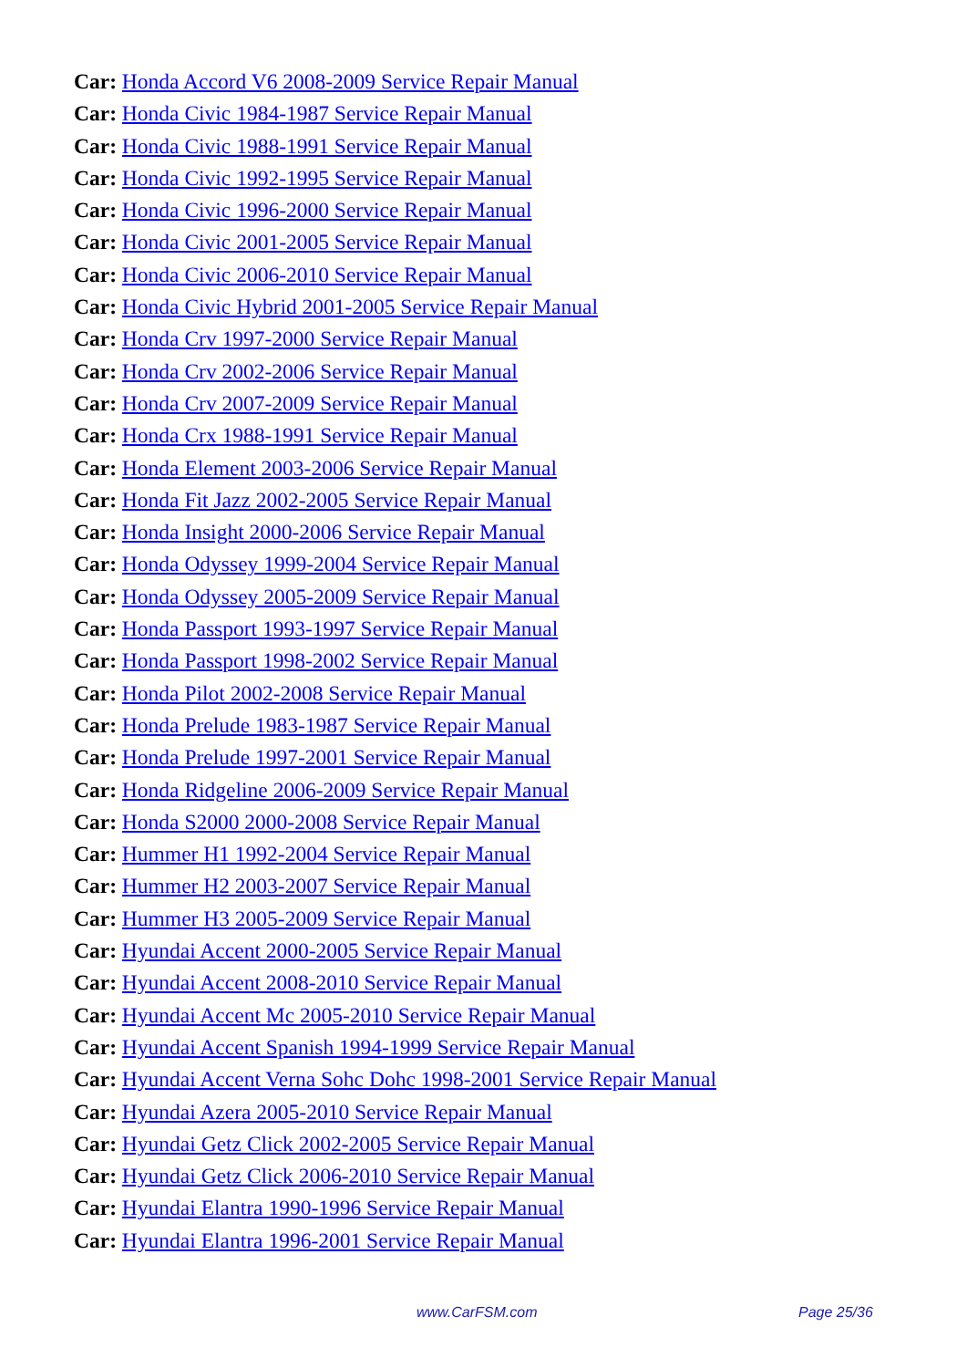Car: Honda Accord V6 2008-2009 Service Repair Manual
Car: Honda Civic 1984-1987 Service Repair Manual
Car: Honda Civic 1988-1991 Service Repair Manual
Car: Honda Civic 1992-1995 Service Repair Manual
Car: Honda Civic 1996-2000 Service Repair Manual
Car: Honda Civic 2001-2005 Service Repair Manual
Car: Honda Civic 2006-2010 Service Repair Manual
Car: Honda Civic Hybrid 2001-2005 Service Repair Manual
Car: Honda Crv 1997-2000 Service Repair Manual
Car: Honda Crv 2002-2006 Service Repair Manual
Car: Honda Crv 2007-2009 Service Repair Manual
Car: Honda Crx 1988-1991 Service Repair Manual
Car: Honda Element 2003-2006 Service Repair Manual
Car: Honda Fit Jazz 2002-2005 Service Repair Manual
Car: Honda Insight 2000-2006 Service Repair Manual
Car: Honda Odyssey 1999-2004 Service Repair Manual
Car: Honda Odyssey 2005-2009 Service Repair Manual
Car: Honda Passport 1993-1997 Service Repair Manual
Car: Honda Passport 1998-2002 Service Repair Manual
Car: Honda Pilot 2002-2008 Service Repair Manual
Car: Honda Prelude 1983-1987 Service Repair Manual
Car: Honda Prelude 1997-2001 Service Repair Manual
Car: Honda Ridgeline 2006-2009 Service Repair Manual
Car: Honda S2000 2000-2008 Service Repair Manual
Car: Hummer H1 1992-2004 Service Repair Manual
Car: Hummer H2 2003-2007 Service Repair Manual
Car: Hummer H3 2005-2009 Service Repair Manual
Car: Hyundai Accent 2000-2005 Service Repair Manual
Car: Hyundai Accent 2008-2010 Service Repair Manual
Car: Hyundai Accent Mc 2005-2010 Service Repair Manual
Car: Hyundai Accent Spanish 1994-1999 Service Repair Manual
Car: Hyundai Accent Verna Sohc Dohc 1998-2001 Service Repair Manual
Car: Hyundai Azera 2005-2010 Service Repair Manual
Car: Hyundai Getz Click 2002-2005 Service Repair Manual
Car: Hyundai Getz Click 2006-2010 Service Repair Manual
Car: Hyundai Elantra 1990-1996 Service Repair Manual
Car: Hyundai Elantra 1996-2001 Service Repair Manual
www.CarFSM.com Page 25/36